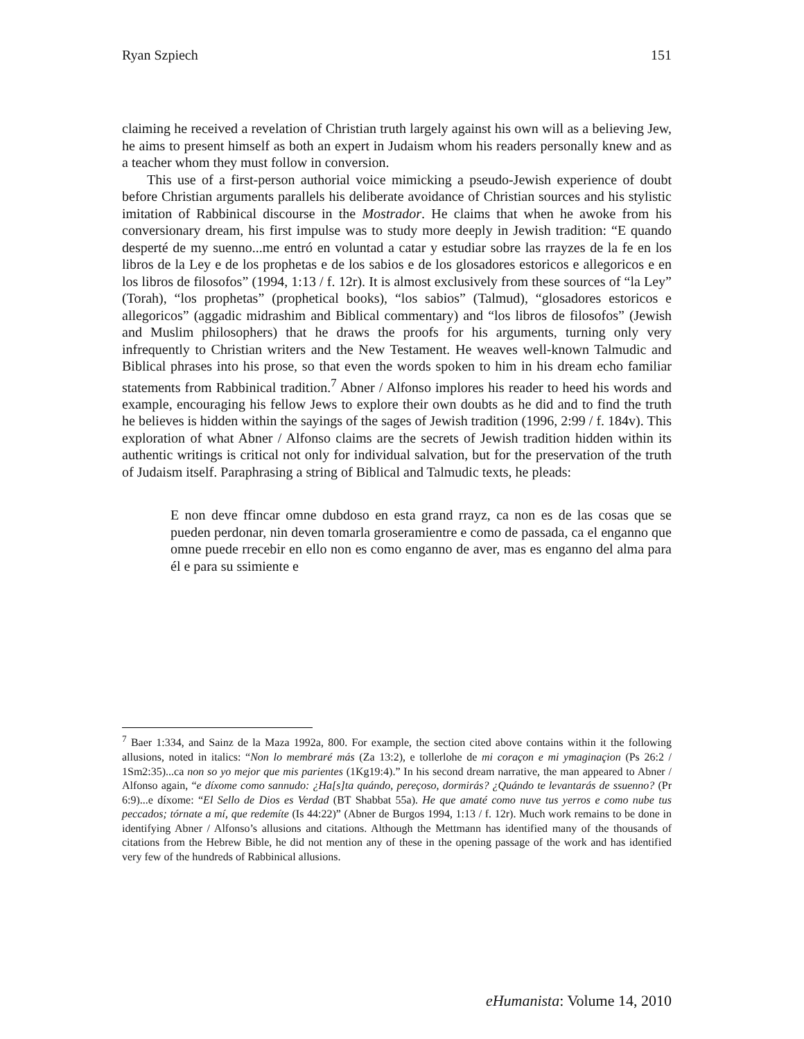Ryan Szpiech 151
claiming he received a revelation of Christian truth largely against his own will as a believing Jew, he aims to present himself as both an expert in Judaism whom his readers personally knew and as a teacher whom they must follow in conversion.
This use of a first-person authorial voice mimicking a pseudo-Jewish experience of doubt before Christian arguments parallels his deliberate avoidance of Christian sources and his stylistic imitation of Rabbinical discourse in the Mostrador. He claims that when he awoke from his conversionary dream, his first impulse was to study more deeply in Jewish tradition: “E quando desperté de my suenno...me entró en voluntad a catar y estudiar sobre las rrayzes de la fe en los libros de la Ley e de los prophetas e de los sabios e de los glosadores estoricos e allegoricos e en los libros de filosofos” (1994, 1:13 / f. 12r). It is almost exclusively from these sources of “la Ley” (Torah), “los prophetas” (prophetical books), “los sabios” (Talmud), “glosadores estoricos e allegoricos” (aggadic midrashim and Biblical commentary) and “los libros de filosofos” (Jewish and Muslim philosophers) that he draws the proofs for his arguments, turning only very infrequently to Christian writers and the New Testament. He weaves well-known Talmudic and Biblical phrases into his prose, so that even the words spoken to him in his dream echo familiar statements from Rabbinical tradition.<sup>7</sup> Abner / Alfonso implores his reader to heed his words and example, encouraging his fellow Jews to explore their own doubts as he did and to find the truth he believes is hidden within the sayings of the sages of Jewish tradition (1996, 2:99 / f. 184v). This exploration of what Abner / Alfonso claims are the secrets of Jewish tradition hidden within its authentic writings is critical not only for individual salvation, but for the preservation of the truth of Judaism itself. Paraphrasing a string of Biblical and Talmudic texts, he pleads:
E non deve ffincar omne dubdoso en esta grand rrayz, ca non es de las cosas que se pueden perdonar, nin deven tomarla groseramientre e como de passada, ca el enganno que omne puede rrecebir en ello non es como enganno de aver, mas es enganno del alma para él e para su ssimiente e
<sup>7</sup> Baer 1:334, and Sainz de la Maza 1992a, 800. For example, the section cited above contains within it the following allusions, noted in italics: “Non lo membraré más (Za 13:2), e tollerlohe de mi coraçon e mi ymaginaçion (Ps 26:2 / 1Sm2:35)...ca non so yo mejor que mis parientes (1Kg19:4).” In his second dream narrative, the man appeared to Abner / Alfonso again, “e díxome como sannudo: ¿Ha[s]ta quándo, pereçoso, dormirás? ¿Quándo te levantarás de ssuenno? (Pr 6:9)...e díxome: “El Sello de Dios es Verdad (BT Shabbat 55a). He que amaté como nuve tus yerros e como nube tus peccados; tórnate a mí, que redemíte (Is 44:22)” (Abner de Burgos 1994, 1:13 / f. 12r). Much work remains to be done in identifying Abner / Alfonso’s allusions and citations. Although the Mettmann has identified many of the thousands of citations from the Hebrew Bible, he did not mention any of these in the opening passage of the work and has identified very few of the hundreds of Rabbinical allusions.
eHumanista: Volume 14, 2010